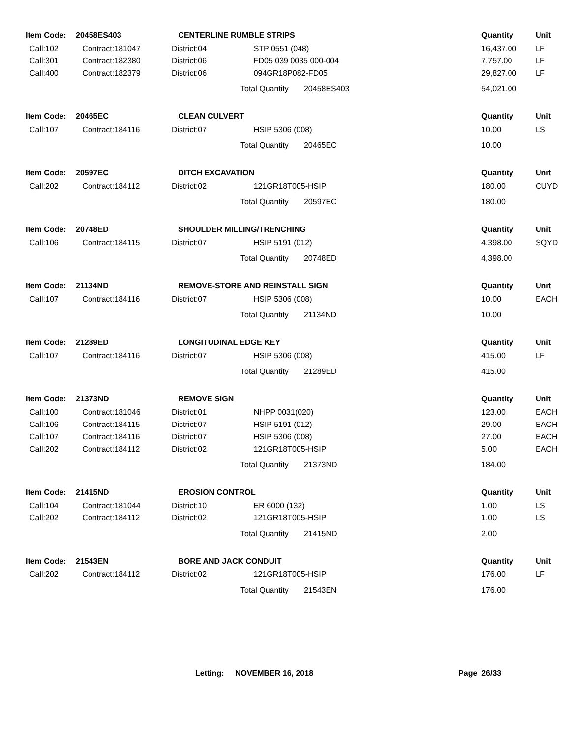| Item Code: | 20458ES403 | CENTERLINE RUMBLE STRIPS | | Quantity | Unit |
| --- | --- | --- | --- | --- | --- |
| Call:102 | Contract:181047 | District:04 | STP 0551 (048) | 16,437.00 | LF |
| Call:301 | Contract:182380 | District:06 | FD05 039 0035 000-004 | 7,757.00 | LF |
| Call:400 | Contract:182379 | District:06 | 094GR18P082-FD05 | 29,827.00 | LF |
| | | | Total Quantity 20458ES403 | 54,021.00 | |
| Item Code: | 20465EC | CLEAN CULVERT | | Quantity | Unit |
| Call:107 | Contract:184116 | District:07 | HSIP 5306 (008) | 10.00 | LS |
| | | | Total Quantity 20465EC | 10.00 | |
| Item Code: | 20597EC | DITCH EXCAVATION | | Quantity | Unit |
| Call:202 | Contract:184112 | District:02 | 121GR18T005-HSIP | 180.00 | CUYD |
| | | | Total Quantity 20597EC | 180.00 | |
| Item Code: | 20748ED | SHOULDER MILLING/TRENCHING | | Quantity | Unit |
| Call:106 | Contract:184115 | District:07 | HSIP 5191 (012) | 4,398.00 | SQYD |
| | | | Total Quantity 20748ED | 4,398.00 | |
| Item Code: | 21134ND | REMOVE-STORE AND REINSTALL SIGN | | Quantity | Unit |
| Call:107 | Contract:184116 | District:07 | HSIP 5306 (008) | 10.00 | EACH |
| | | | Total Quantity 21134ND | 10.00 | |
| Item Code: | 21289ED | LONGITUDINAL EDGE KEY | | Quantity | Unit |
| Call:107 | Contract:184116 | District:07 | HSIP 5306 (008) | 415.00 | LF |
| | | | Total Quantity 21289ED | 415.00 | |
| Item Code: | 21373ND | REMOVE SIGN | | Quantity | Unit |
| Call:100 | Contract:181046 | District:01 | NHPP 0031(020) | 123.00 | EACH |
| Call:106 | Contract:184115 | District:07 | HSIP 5191 (012) | 29.00 | EACH |
| Call:107 | Contract:184116 | District:07 | HSIP 5306 (008) | 27.00 | EACH |
| Call:202 | Contract:184112 | District:02 | 121GR18T005-HSIP | 5.00 | EACH |
| | | | Total Quantity 21373ND | 184.00 | |
| Item Code: | 21415ND | EROSION CONTROL | | Quantity | Unit |
| Call:104 | Contract:181044 | District:10 | ER 6000 (132) | 1.00 | LS |
| Call:202 | Contract:184112 | District:02 | 121GR18T005-HSIP | 1.00 | LS |
| | | | Total Quantity 21415ND | 2.00 | |
| Item Code: | 21543EN | BORE AND JACK CONDUIT | | Quantity | Unit |
| Call:202 | Contract:184112 | District:02 | 121GR18T005-HSIP | 176.00 | LF |
| | | | Total Quantity 21543EN | 176.00 | |
Letting: NOVEMBER 16, 2018 Page 26/33